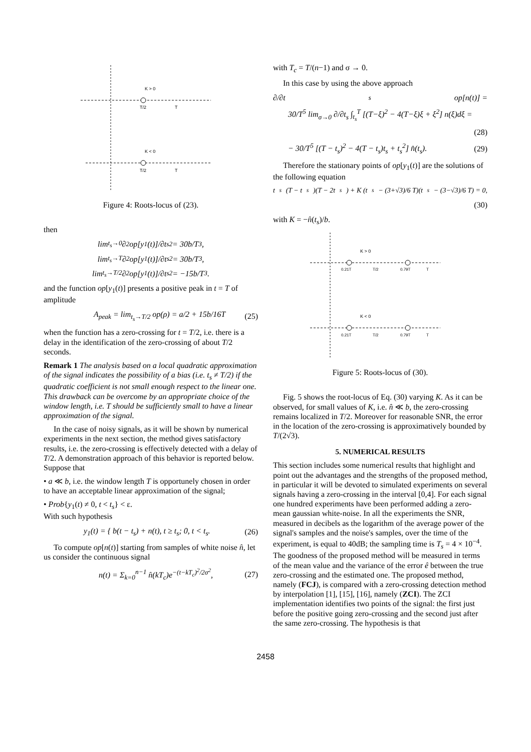K > 0
T/2
T
K < 0
T/2
T
Figure 4: Roots-locus of (23).
then
lim<sub>t<sub>s</sub>→0</sub> ∂<sup>2</sup>op[y<sub>1</sub>(t)]/∂t<sub>s</sub><sup>2</sup> = 30b/T<sup>3</sup>,
lim<sub>t<sub>s</sub>→T</sub> ∂<sup>2</sup>op[y<sub>1</sub>(t)]/∂t<sub>s</sub><sup>2</sup> = 30b/T<sup>3</sup>,
lim<sub>t<sub>s</sub>→T/2</sub> ∂<sup>2</sup>op[y<sub>1</sub>(t)]/∂t<sub>s</sub><sup>2</sup> = −15b/T<sup>3</sup>.
and the function op[y<sub>1</sub>(t)] presents a positive peak in t = T of amplitude
A<sub>peak</sub> = lim<sub>t<sub>s</sub>→T/2</sub> op(ρ) = a/2 + 15b/16T (25)
when the function has a zero-crossing for t = T/2, i.e. there is a delay in the identification of the zero-crossing of about T/2 seconds.
Remark 1 The analysis based on a local quadratic approximation of the signal indicates the possibility of a bias (i.e. t<sub>s</sub> ≠ T/2) if the quadratic coefficient is not small enough respect to the linear one. This drawback can be overcome by an appropriate choice of the window length, i.e. T should be sufficiently small to have a linear approximation of the signal.
In the case of noisy signals, as it will be shown by numerical experiments in the next section, the method gives satisfactory results, i.e. the zero-crossing is effectively detected with a delay of T/2. A demonstration approach of this behavior is reported below. Suppose that
• a ≪ b, i.e. the window length T is opportunely chosen in order to have an acceptable linear approximation of the signal;
• Prob{y<sub>1</sub>(t) ≠ 0, t < t<sub>s</sub>} < ε.
With such hypothesis
y<sub>1</sub>(t) = { b(t − t<sub>s</sub>) + n(t), t ≥ t<sub>s</sub>; 0, t < t<sub>s</sub>. (26)
To compute op[n(t)] starting from samples of white noise n̂, let us consider the continuous signal
n(t) = Σ<sub>k=0</sub><sup>n−1</sup> n̂(kT<sub>c</sub>)e<sup>−(t−kT<sub>c</sub>)<sup>2</sup>/2σ<sup>2</sup></sup>, (27)
with T<sub>c</sub> = T/(n−1) and σ → 0.
In this case by using the above approach
∂/∂t<sub>s</sub> op[n(t)] =
30/T<sup>5</sup> lim<sub>σ→0</sub> ∂/∂t<sub>s</sub> ∫<sub>t<sub>s</sub></sub><sup>T</sup> [(T−ξ)<sup>2</sup> − 4(T−ξ)ξ + ξ<sup>2</sup>] n(ξ)dξ =
(28)
− 30/T<sup>5</sup> [(T − t<sub>s</sub>)<sup>2</sup> − 4(T − t<sub>s</sub>)t<sub>s</sub> + t<sub>s</sub><sup>2</sup>] n̂(t<sub>s</sub>). (29)
Therefore the stationary points of op[y<sub>1</sub>(t)] are the solutions of the following equation
t<sub>s</sub>(T − t<sub>s</sub>)(T − 2t<sub>s</sub>) + K (t<sub>s</sub> − (3+√3)/6 T)(t<sub>s</sub> − (3−√3)/6 T) = 0,
(30)
with K = −n̂(t<sub>s</sub>)/b.
K > 0
0.21T
T/2
0.79T
T
K < 0
0.21T
T/2
0.79T
T
Figure 5: Roots-locus of (30).
Fig. 5 shows the root-locus of Eq. (30) varying K. As it can be observed, for small values of K, i.e. n̂ ≪ b, the zero-crossing remains localized in T/2. Moreover for reasonable SNR, the error in the location of the zero-crossing is approximatively bounded by T/(2√3).
5. NUMERICAL RESULTS
This section includes some numerical results that highlight and point out the advantages and the strengths of the proposed method, in particular it will be devoted to simulated experiments on several signals having a zero-crossing in the interval [0,4]. For each signal one hundred experiments have been performed adding a zero-mean gaussian white-noise. In all the experiments the SNR, measured in decibels as the logarithm of the average power of the signal's samples and the noise's samples, over the time of the experiment, is equal to 40dB; the sampling time is T<sub>s</sub> = 4 × 10<sup>−4</sup>. The goodness of the proposed method will be measured in terms of the mean value and the variance of the error ê between the true zero-crossing and the estimated one. The proposed method, namely (FCJ), is compared with a zero-crossing detection method by interpolation [1], [15], [16], namely (ZCI). The ZCI implementation identifies two points of the signal: the first just before the positive going zero-crossing and the second just after the same zero-crossing. The hypothesis is that
2458